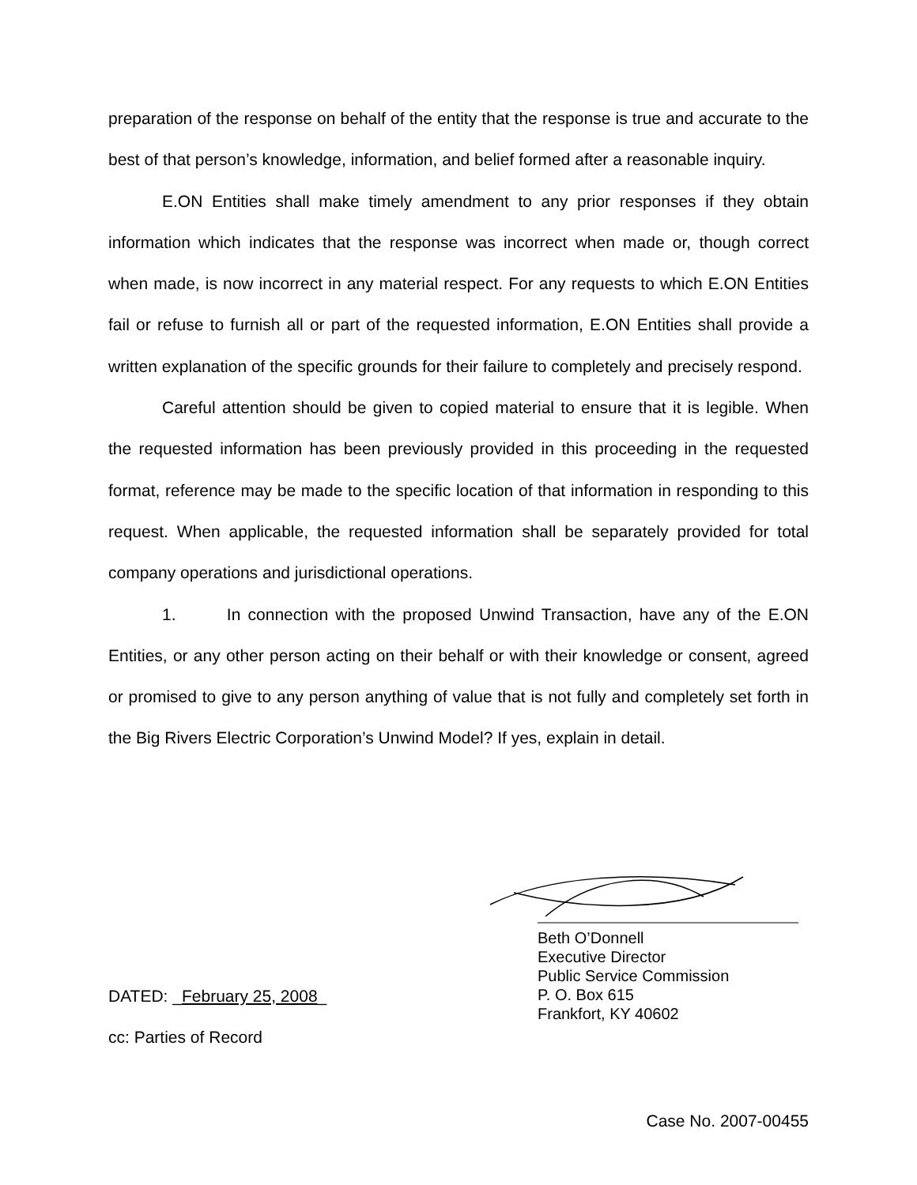preparation of the response on behalf of the entity that the response is true and accurate to the best of that person’s knowledge, information, and belief formed after a reasonable inquiry.
E.ON Entities shall make timely amendment to any prior responses if they obtain information which indicates that the response was incorrect when made or, though correct when made, is now incorrect in any material respect. For any requests to which E.ON Entities fail or refuse to furnish all or part of the requested information, E.ON Entities shall provide a written explanation of the specific grounds for their failure to completely and precisely respond.
Careful attention should be given to copied material to ensure that it is legible. When the requested information has been previously provided in this proceeding in the requested format, reference may be made to the specific location of that information in responding to this request. When applicable, the requested information shall be separately provided for total company operations and jurisdictional operations.
1. In connection with the proposed Unwind Transaction, have any of the E.ON Entities, or any other person acting on their behalf or with their knowledge or consent, agreed or promised to give to any person anything of value that is not fully and completely set forth in the Big Rivers Electric Corporation’s Unwind Model? If yes, explain in detail.
Beth O’Donnell
Executive Director
Public Service Commission
P. O. Box 615
Frankfort, KY 40602
DATED: _February 25, 2008_
cc: Parties of Record
Case No. 2007-00455